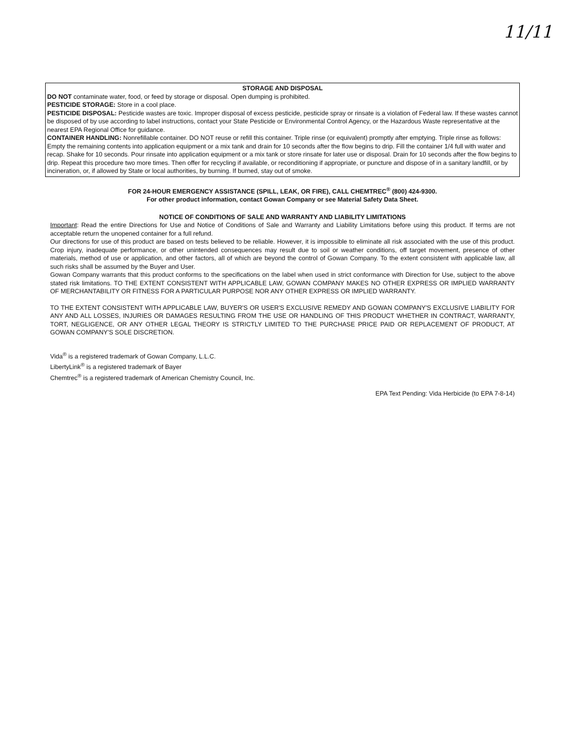11/11
STORAGE AND DISPOSAL
DO NOT contaminate water, food, or feed by storage or disposal. Open dumping is prohibited.
PESTICIDE STORAGE: Store in a cool place.
PESTICIDE DISPOSAL: Pesticide wastes are toxic. Improper disposal of excess pesticide, pesticide spray or rinsate is a violation of Federal law. If these wastes cannot be disposed of by use according to label instructions, contact your State Pesticide or Environmental Control Agency, or the Hazardous Waste representative at the nearest EPA Regional Office for guidance.
CONTAINER HANDLING: Nonrefillable container. DO NOT reuse or refill this container. Triple rinse (or equivalent) promptly after emptying. Triple rinse as follows: Empty the remaining contents into application equipment or a mix tank and drain for 10 seconds after the flow begins to drip. Fill the container 1/4 full with water and recap. Shake for 10 seconds. Pour rinsate into application equipment or a mix tank or store rinsate for later use or disposal. Drain for 10 seconds after the flow begins to drip. Repeat this procedure two more times. Then offer for recycling if available, or reconditioning if appropriate, or puncture and dispose of in a sanitary landfill, or by incineration, or, if allowed by State or local authorities, by burning. If burned, stay out of smoke.
FOR 24-HOUR EMERGENCY ASSISTANCE (SPILL, LEAK, OR FIRE), CALL CHEMTREC<sup>®</sup> (800) 424-9300.
For other product information, contact Gowan Company or see Material Safety Data Sheet.
NOTICE OF CONDITIONS OF SALE AND WARRANTY AND LIABILITY LIMITATIONS
Important: Read the entire Directions for Use and Notice of Conditions of Sale and Warranty and Liability Limitations before using this product. If terms are not acceptable return the unopened container for a full refund.
Our directions for use of this product are based on tests believed to be reliable. However, it is impossible to eliminate all risk associated with the use of this product. Crop injury, inadequate performance, or other unintended consequences may result due to soil or weather conditions, off target movement, presence of other materials, method of use or application, and other factors, all of which are beyond the control of Gowan Company. To the extent consistent with applicable law, all such risks shall be assumed by the Buyer and User.
Gowan Company warrants that this product conforms to the specifications on the label when used in strict conformance with Direction for Use, subject to the above stated risk limitations. TO THE EXTENT CONSISTENT WITH APPLICABLE LAW, GOWAN COMPANY MAKES NO OTHER EXPRESS OR IMPLIED WARRANTY OF MERCHANTABILITY OR FITNESS FOR A PARTICULAR PURPOSE NOR ANY OTHER EXPRESS OR IMPLIED WARRANTY.
TO THE EXTENT CONSISTENT WITH APPLICABLE LAW, BUYER'S OR USER'S EXCLUSIVE REMEDY AND GOWAN COMPANY'S EXCLUSIVE LIABILITY FOR ANY AND ALL LOSSES, INJURIES OR DAMAGES RESULTING FROM THE USE OR HANDLING OF THIS PRODUCT WHETHER IN CONTRACT, WARRANTY, TORT, NEGLIGENCE, OR ANY OTHER LEGAL THEORY IS STRICTLY LIMITED TO THE PURCHASE PRICE PAID OR REPLACEMENT OF PRODUCT, AT GOWAN COMPANY'S SOLE DISCRETION.
Vida<sup>®</sup> is a registered trademark of Gowan Company, L.L.C.
LibertyLink<sup>®</sup> is a registered trademark of Bayer
Chemtrec<sup>®</sup> is a registered trademark of American Chemistry Council, Inc.
EPA Text Pending: Vida Herbicide (to EPA 7-8-14)